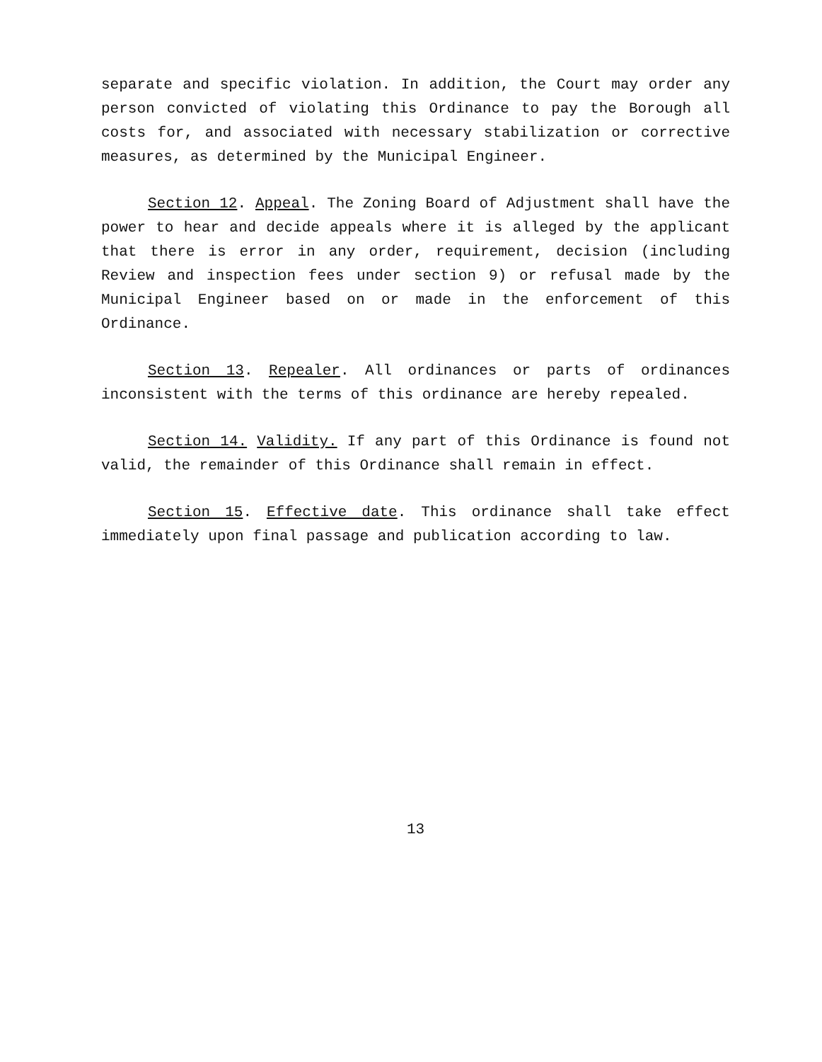separate and specific violation. In addition, the Court may order any person convicted of violating this Ordinance to pay the Borough all costs for, and associated with necessary stabilization or corrective measures, as determined by the Municipal Engineer.
Section 12. Appeal. The Zoning Board of Adjustment shall have the power to hear and decide appeals where it is alleged by the applicant that there is error in any order, requirement, decision (including Review and inspection fees under section 9) or refusal made by the Municipal Engineer based on or made in the enforcement of this Ordinance.
Section 13. Repealer. All ordinances or parts of ordinances inconsistent with the terms of this ordinance are hereby repealed.
Section 14. Validity. If any part of this Ordinance is found not valid, the remainder of this Ordinance shall remain in effect.
Section 15. Effective date. This ordinance shall take effect immediately upon final passage and publication according to law.
13